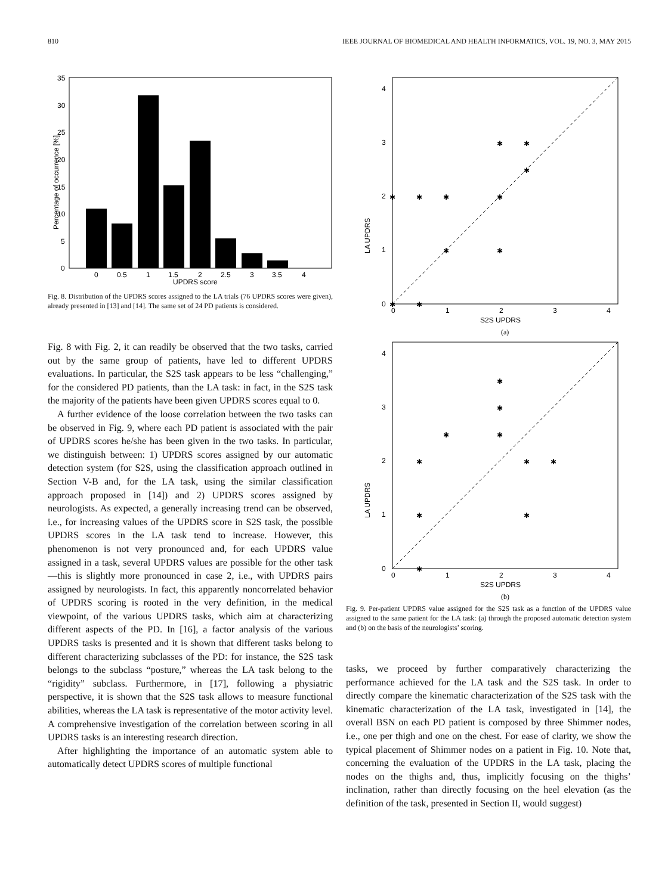810 IEEE JOURNAL OF BIOMEDICAL AND HEALTH INFORMATICS, VOL. 19, NO. 3, MAY 2015
Percentage of occurrence [%]
35
30
25
20
15
10
5
0
0
0.5
1
1.5
2
2.5
3
3.5
4
UPDRS score
Fig. 8. Distribution of the UPDRS scores assigned to the LA trials (76 UPDRS scores were given), already presented in [13] and [14]. The same set of 24 PD patients is considered.
Fig. 8 with Fig. 2, it can readily be observed that the two tasks, carried out by the same group of patients, have led to different UPDRS evaluations. In particular, the S2S task appears to be less “challenging,” for the considered PD patients, than the LA task: in fact, in the S2S task the majority of the patients have been given UPDRS scores equal to 0.
A further evidence of the loose correlation between the two tasks can be observed in Fig. 9, where each PD patient is associated with the pair of UPDRS scores he/she has been given in the two tasks. In particular, we distinguish between: 1) UPDRS scores assigned by our automatic detection system (for S2S, using the classification approach outlined in Section V-B and, for the LA task, using the similar classification approach proposed in [14]) and 2) UPDRS scores assigned by neurologists. As expected, a generally increasing trend can be observed, i.e., for increasing values of the UPDRS score in S2S task, the possible UPDRS scores in the LA task tend to increase. However, this phenomenon is not very pronounced and, for each UPDRS value assigned in a task, several UPDRS values are possible for the other task—this is slightly more pronounced in case 2, i.e., with UPDRS pairs assigned by neurologists. In fact, this apparently noncorrelated behavior of UPDRS scoring is rooted in the very definition, in the medical viewpoint, of the various UPDRS tasks, which aim at characterizing different aspects of the PD. In [16], a factor analysis of the various UPDRS tasks is presented and it is shown that different tasks belong to different characterizing subclasses of the PD: for instance, the S2S task belongs to the subclass “posture,” whereas the LA task belong to the “rigidity” subclass. Furthermore, in [17], following a physiatric perspective, it is shown that the S2S task allows to measure functional abilities, whereas the LA task is representative of the motor activity level. A comprehensive investigation of the correlation between scoring in all UPDRS tasks is an interesting research direction.
After highlighting the importance of an automatic system able to automatically detect UPDRS scores of multiple functional
LA UPDRS
0
1
2
3
4
0
1
2
3
4
S2S UPDRS
(a)
✱
✱
✱
✱
✱
✱
✱
✱
✱
✱
✱
LA UPDRS
0
1
2
3
4
0
1
2
3
4
S2S UPDRS
(b)
✱
✱
✱
✱
✱
✱
✱
✱
✱
✱
Fig. 9. Per-patient UPDRS value assigned for the S2S task as a function of the UPDRS value assigned to the same patient for the LA task: (a) through the proposed automatic detection system and (b) on the basis of the neurologists’ scoring.
tasks, we proceed by further comparatively characterizing the performance achieved for the LA task and the S2S task. In order to directly compare the kinematic characterization of the S2S task with the kinematic characterization of the LA task, investigated in [14], the overall BSN on each PD patient is composed by three Shimmer nodes, i.e., one per thigh and one on the chest. For ease of clarity, we show the typical placement of Shimmer nodes on a patient in Fig. 10. Note that, concerning the evaluation of the UPDRS in the LA task, placing the nodes on the thighs and, thus, implicitly focusing on the thighs’ inclination, rather than directly focusing on the heel elevation (as the definition of the task, presented in Section II, would suggest)